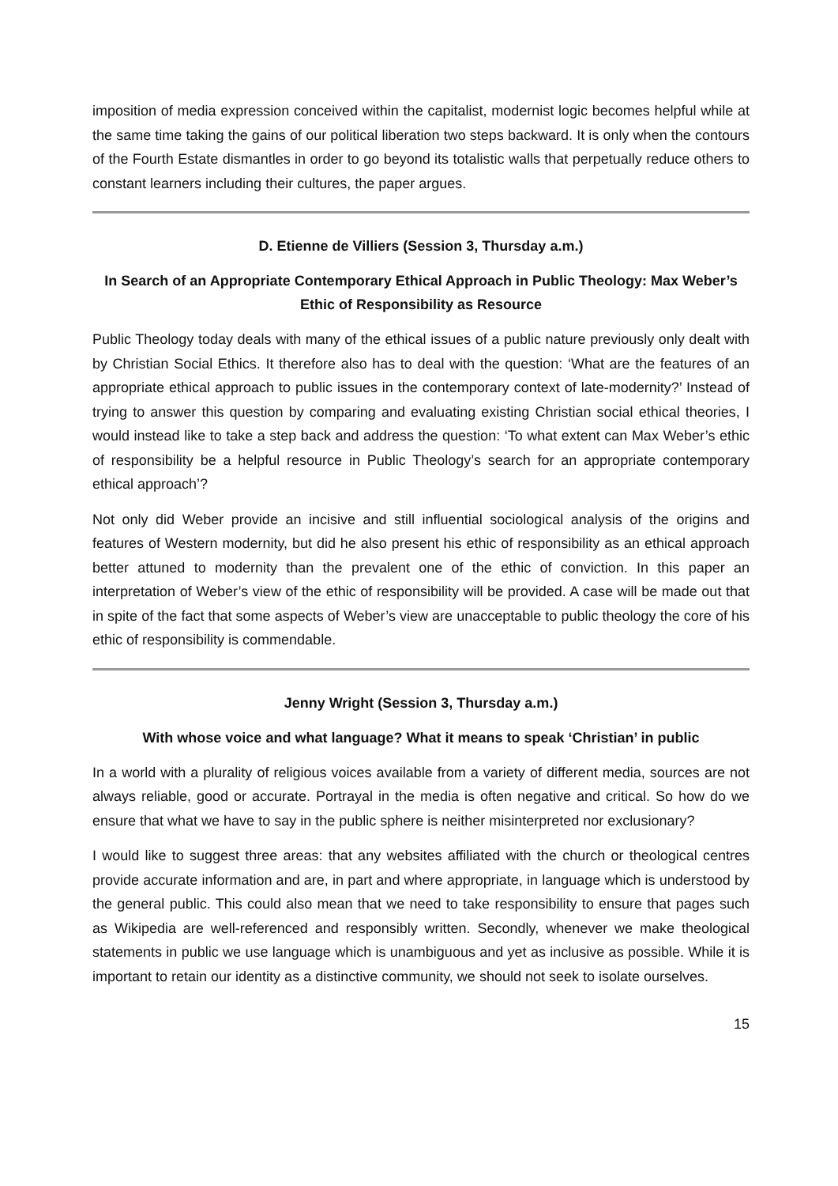imposition of media expression conceived within the capitalist, modernist logic becomes helpful while at the same time taking the gains of our political liberation two steps backward. It is only when the contours of the Fourth Estate dismantles in order to go beyond its totalistic walls that perpetually reduce others to constant learners including their cultures, the paper argues.
D. Etienne de Villiers (Session 3, Thursday a.m.)
In Search of an Appropriate Contemporary Ethical Approach in Public Theology: Max Weber’s Ethic of Responsibility as Resource
Public Theology today deals with many of the ethical issues of a public nature previously only dealt with by Christian Social Ethics. It therefore also has to deal with the question: ‘What are the features of an appropriate ethical approach to public issues in the contemporary context of late-modernity?’ Instead of trying to answer this question by comparing and evaluating existing Christian social ethical theories, I would instead like to take a step back and address the question: ‘To what extent can Max Weber’s ethic of responsibility be a helpful resource in Public Theology’s search for an appropriate contemporary ethical approach’?
Not only did Weber provide an incisive and still influential sociological analysis of the origins and features of Western modernity, but did he also present his ethic of responsibility as an ethical approach better attuned to modernity than the prevalent one of the ethic of conviction. In this paper an interpretation of Weber’s view of the ethic of responsibility will be provided. A case will be made out that in spite of the fact that some aspects of Weber’s view are unacceptable to public theology the core of his ethic of responsibility is commendable.
Jenny Wright (Session 3, Thursday a.m.)
With whose voice and what language? What it means to speak ‘Christian’ in public
In a world with a plurality of religious voices available from a variety of different media, sources are not always reliable, good or accurate. Portrayal in the media is often negative and critical. So how do we ensure that what we have to say in the public sphere is neither misinterpreted nor exclusionary?
I would like to suggest three areas: that any websites affiliated with the church or theological centres provide accurate information and are, in part and where appropriate, in language which is understood by the general public. This could also mean that we need to take responsibility to ensure that pages such as Wikipedia are well-referenced and responsibly written. Secondly, whenever we make theological statements in public we use language which is unambiguous and yet as inclusive as possible. While it is important to retain our identity as a distinctive community, we should not seek to isolate ourselves.
15